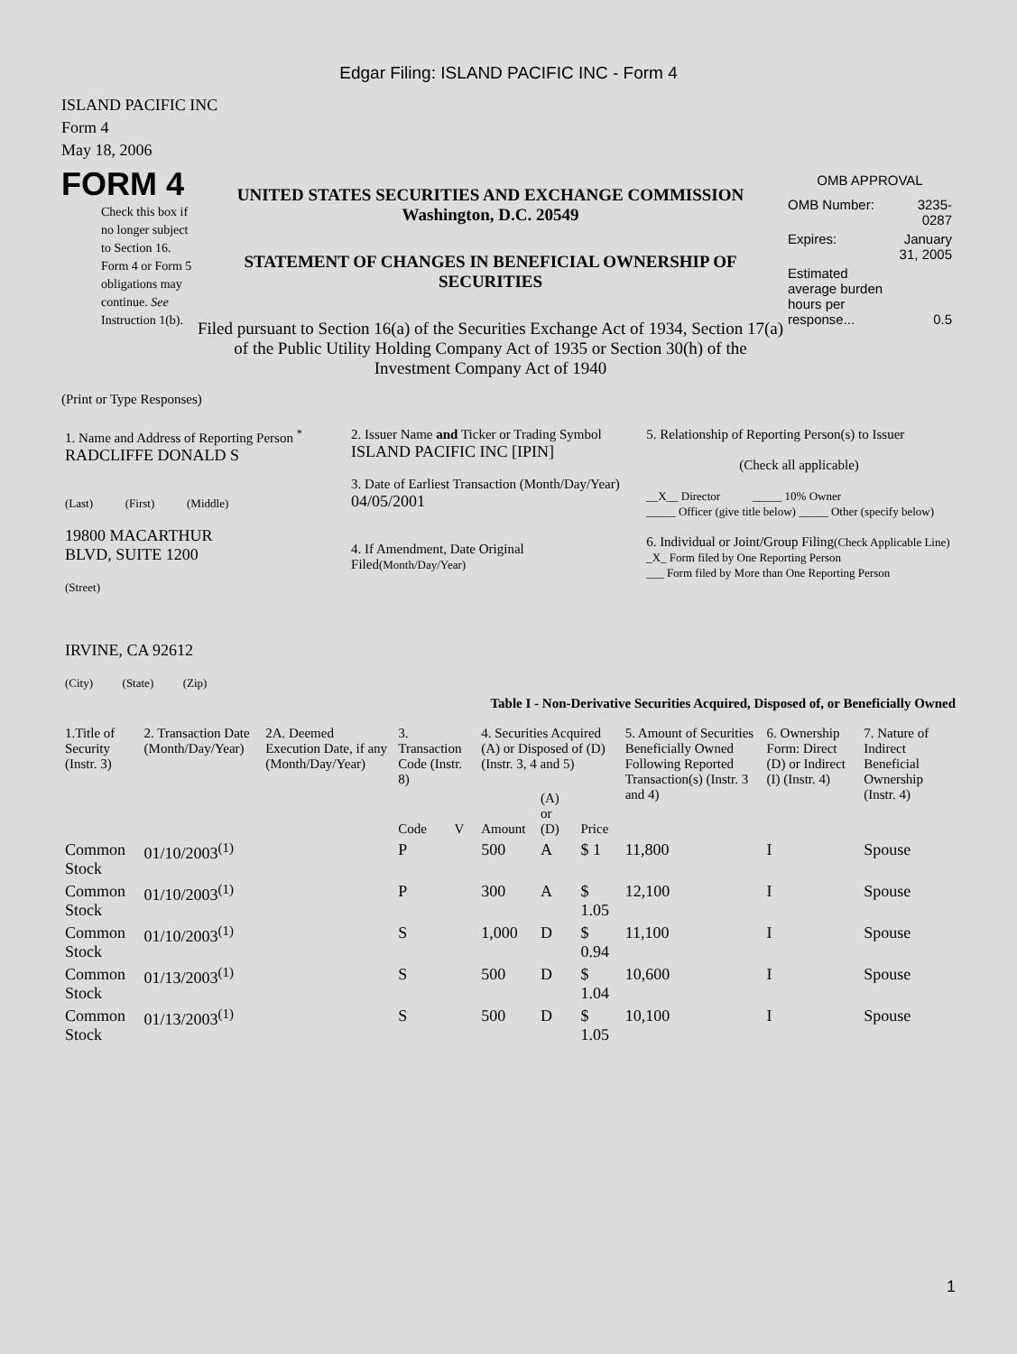Edgar Filing: ISLAND PACIFIC INC - Form 4
ISLAND PACIFIC INC
Form 4
May 18, 2006
FORM 4
Check this box if no longer subject to Section 16. Form 4 or Form 5 obligations may continue. See Instruction 1(b).
UNITED STATES SECURITIES AND EXCHANGE COMMISSION
Washington, D.C. 20549
STATEMENT OF CHANGES IN BENEFICIAL OWNERSHIP OF SECURITIES
Filed pursuant to Section 16(a) of the Securities Exchange Act of 1934, Section 17(a) of the Public Utility Holding Company Act of 1935 or Section 30(h) of the Investment Company Act of 1940
OMB APPROVAL
| OMB Number: | 3235-0287 |
| Expires: | January 31, 2005 |
| Estimated average burden hours per response... | 0.5 |
(Print or Type Responses)
| 1. Name and Address of Reporting Person <sup>*</sup> RADCLIFFE DONALD S (Last) (First) (Middle) 19800 MACARTHUR BLVD, SUITE 1200 (Street) IRVINE, CA 92612 (City) (State) (Zip) | 2. Issuer Name and Ticker or Trading Symbol ISLAND PACIFIC INC [IPIN] 3. Date of Earliest Transaction (Month/Day/Year) 04/05/2001 4. If Amendment, Date Original Filed (Month/Day/Year) | 5. Relationship of Reporting Person(s) to Issuer (Check all applicable) __X__ Director _____ 10% Owner _____ Officer (give title below) _____ Other (specify below) 6. Individual or Joint/Group Filing (Check Applicable Line) _X_ Form filed by One Reporting Person ___ Form filed by More than One Reporting Person |
Table I - Non-Derivative Securities Acquired, Disposed of, or Beneficially Owned
| 1.Title of Security (Instr. 3) | 2. Transaction Date (Month/Day/Year) | 2A. Deemed Execution Date, if any (Month/Day/Year) | 3. Transaction Code (Instr. 8) | | 4. Securities Acquired (A) or Disposed of (D) (Instr. 3, 4 and 5) | | | 5. Amount of Securities Beneficially Owned Following Reported Transaction(s) (Instr. 3 and 4) | 6. Ownership Form: Direct (D) or Indirect (I) (Instr. 4) | 7. Nature of Indirect Beneficial Ownership (Instr. 4) |
| --- | --- | --- | --- | --- | --- | --- | --- | --- | --- | --- |
| | | | Code | V | Amount | (A) or (D) | Price | | | |
| Common Stock | 01/10/2003<sup>(1)</sup> | | P | | 500 | A | $ 1 | 11,800 | I | Spouse |
| Common Stock | 01/10/2003<sup>(1)</sup> | | P | | 300 | A | $ 1.05 | 12,100 | I | Spouse |
| Common Stock | 01/10/2003<sup>(1)</sup> | | S | | 1,000 | D | $ 0.94 | 11,100 | I | Spouse |
| Common Stock | 01/13/2003<sup>(1)</sup> | | S | | 500 | D | $ 1.04 | 10,600 | I | Spouse |
| Common Stock | 01/13/2003<sup>(1)</sup> | | S | | 500 | D | $ 1.05 | 10,100 | I | Spouse |
1